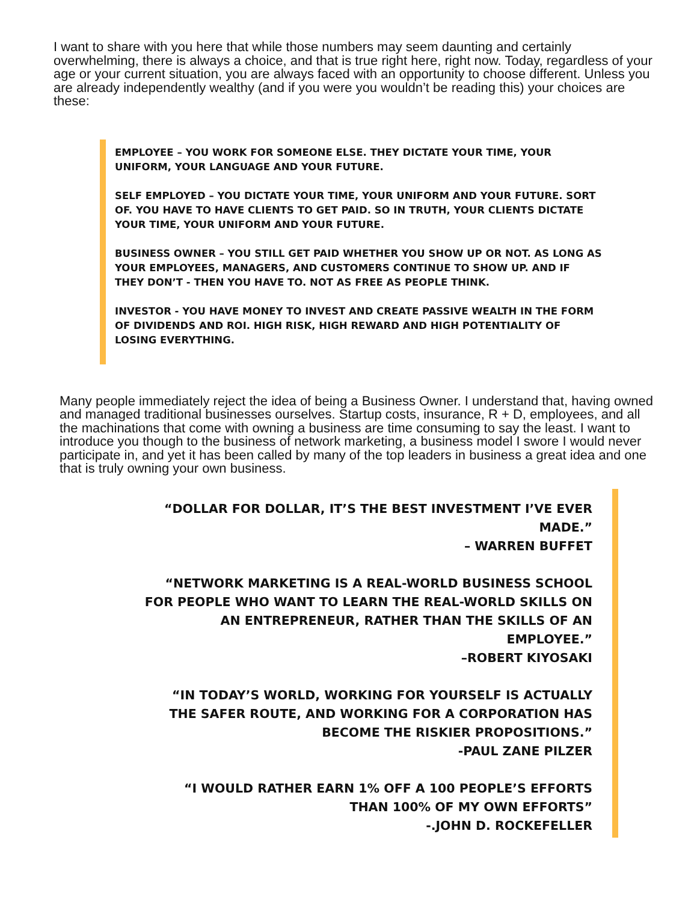I want to share with you here that while those numbers may seem daunting and certainly overwhelming, there is always a choice, and that is true right here, right now. Today, regardless of your age or your current situation, you are always faced with an opportunity to choose different. Unless you are already independently wealthy (and if you were you wouldn’t be reading this) your choices are these:
EMPLOYEE – YOU WORK FOR SOMEONE ELSE. THEY DICTATE YOUR TIME, YOUR UNIFORM, YOUR LANGUAGE AND YOUR FUTURE.
SELF EMPLOYED – YOU DICTATE YOUR TIME, YOUR UNIFORM AND YOUR FUTURE. SORT OF. YOU HAVE TO HAVE CLIENTS TO GET PAID. SO IN TRUTH, YOUR CLIENTS DICTATE YOUR TIME, YOUR UNIFORM AND YOUR FUTURE.
BUSINESS OWNER – YOU STILL GET PAID WHETHER YOU SHOW UP OR NOT. AS LONG AS YOUR EMPLOYEES, MANAGERS, AND CUSTOMERS CONTINUE TO SHOW UP. AND IF THEY DON’T - THEN YOU HAVE TO. NOT AS FREE AS PEOPLE THINK.
INVESTOR - YOU HAVE MONEY TO INVEST AND CREATE PASSIVE WEALTH IN THE FORM OF DIVIDENDS AND ROI. HIGH RISK, HIGH REWARD AND HIGH POTENTIALITY OF LOSING EVERYTHING.
Many people immediately reject the idea of being a Business Owner. I understand that, having owned and managed traditional businesses ourselves. Startup costs, insurance, R + D, employees, and all the machinations that come with owning a business are time consuming to say the least. I want to introduce you though to the business of network marketing, a business model I swore I would never participate in, and yet it has been called by many of the top leaders in business a great idea and one that is truly owning your own business.
“DOLLAR FOR DOLLAR, IT’S THE BEST INVESTMENT I’VE EVER MADE.”
– WARREN BUFFET
“NETWORK MARKETING IS A REAL-WORLD BUSINESS SCHOOL FOR PEOPLE WHO WANT TO LEARN THE REAL-WORLD SKILLS ON AN ENTREPRENEUR, RATHER THAN THE SKILLS OF AN EMPLOYEE.”
–ROBERT KIYOSAKI
“IN TODAY’S WORLD, WORKING FOR YOURSELF IS ACTUALLY THE SAFER ROUTE, AND WORKING FOR A CORPORATION HAS BECOME THE RISKIER PROPOSITIONS.”
-PAUL ZANE PILZER
“I WOULD RATHER EARN 1% OFF A 100 PEOPLE’S EFFORTS THAN 100% OF MY OWN EFFORTS”
-.JOHN D. ROCKEFELLER